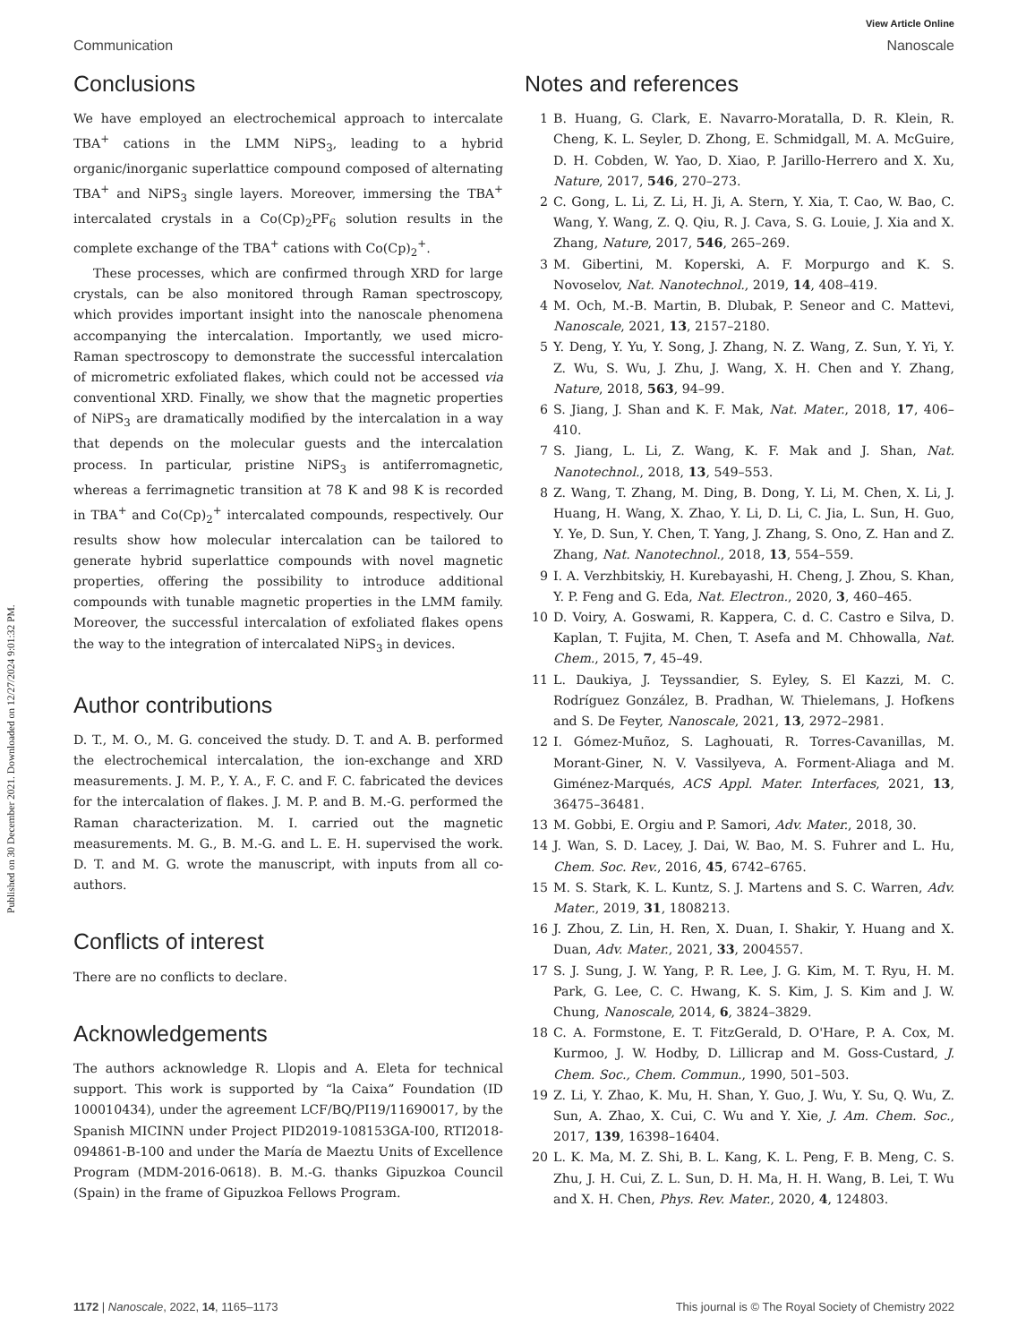Published on 30 December 2021. Downloaded on 12/27/2024 9:01:32 PM.
View Article Online
Communication Nanoscale
Conclusions
We have employed an electrochemical approach to intercalate TBA<sup>+</sup> cations in the LMM NiPS<sub>3</sub>, leading to a hybrid organic/inorganic superlattice compound composed of alternating TBA<sup>+</sup> and NiPS<sub>3</sub> single layers. Moreover, immersing the TBA<sup>+</sup> intercalated crystals in a Co(Cp)<sub>2</sub>PF<sub>6</sub> solution results in the complete exchange of the TBA<sup>+</sup> cations with Co(Cp)<sub>2</sub><sup>+</sup>.
These processes, which are confirmed through XRD for large crystals, can be also monitored through Raman spectroscopy, which provides important insight into the nanoscale phenomena accompanying the intercalation. Importantly, we used micro-Raman spectroscopy to demonstrate the successful intercalation of micrometric exfoliated flakes, which could not be accessed via conventional XRD. Finally, we show that the magnetic properties of NiPS<sub>3</sub> are dramatically modified by the intercalation in a way that depends on the molecular guests and the intercalation process. In particular, pristine NiPS<sub>3</sub> is antiferromagnetic, whereas a ferrimagnetic transition at 78 K and 98 K is recorded in TBA<sup>+</sup> and Co(Cp)<sub>2</sub><sup>+</sup> intercalated compounds, respectively. Our results show how molecular intercalation can be tailored to generate hybrid superlattice compounds with novel magnetic properties, offering the possibility to introduce additional compounds with tunable magnetic properties in the LMM family. Moreover, the successful intercalation of exfoliated flakes opens the way to the integration of intercalated NiPS<sub>3</sub> in devices.
Author contributions
D. T., M. O., M. G. conceived the study. D. T. and A. B. performed the electrochemical intercalation, the ion-exchange and XRD measurements. J. M. P., Y. A., F. C. and F. C. fabricated the devices for the intercalation of flakes. J. M. P. and B. M.-G. performed the Raman characterization. M. I. carried out the magnetic measurements. M. G., B. M.-G. and L. E. H. supervised the work. D. T. and M. G. wrote the manuscript, with inputs from all co-authors.
Conflicts of interest
There are no conflicts to declare.
Acknowledgements
The authors acknowledge R. Llopis and A. Eleta for technical support. This work is supported by “la Caixa” Foundation (ID 100010434), under the agreement LCF/BQ/PI19/11690017, by the Spanish MICINN under Project PID2019-108153GA-I00, RTI2018-094861-B-100 and under the María de Maeztu Units of Excellence Program (MDM-2016-0618). B. M.-G. thanks Gipuzkoa Council (Spain) in the frame of Gipuzkoa Fellows Program.
Notes and references
1 B. Huang, G. Clark, E. Navarro-Moratalla, D. R. Klein, R. Cheng, K. L. Seyler, D. Zhong, E. Schmidgall, M. A. McGuire, D. H. Cobden, W. Yao, D. Xiao, P. Jarillo-Herrero and X. Xu, Nature, 2017, 546, 270–273.
2 C. Gong, L. Li, Z. Li, H. Ji, A. Stern, Y. Xia, T. Cao, W. Bao, C. Wang, Y. Wang, Z. Q. Qiu, R. J. Cava, S. G. Louie, J. Xia and X. Zhang, Nature, 2017, 546, 265–269.
3 M. Gibertini, M. Koperski, A. F. Morpurgo and K. S. Novoselov, Nat. Nanotechnol., 2019, 14, 408–419.
4 M. Och, M.-B. Martin, B. Dlubak, P. Seneor and C. Mattevi, Nanoscale, 2021, 13, 2157–2180.
5 Y. Deng, Y. Yu, Y. Song, J. Zhang, N. Z. Wang, Z. Sun, Y. Yi, Y. Z. Wu, S. Wu, J. Zhu, J. Wang, X. H. Chen and Y. Zhang, Nature, 2018, 563, 94–99.
6 S. Jiang, J. Shan and K. F. Mak, Nat. Mater., 2018, 17, 406–410.
7 S. Jiang, L. Li, Z. Wang, K. F. Mak and J. Shan, Nat. Nanotechnol., 2018, 13, 549–553.
8 Z. Wang, T. Zhang, M. Ding, B. Dong, Y. Li, M. Chen, X. Li, J. Huang, H. Wang, X. Zhao, Y. Li, D. Li, C. Jia, L. Sun, H. Guo, Y. Ye, D. Sun, Y. Chen, T. Yang, J. Zhang, S. Ono, Z. Han and Z. Zhang, Nat. Nanotechnol., 2018, 13, 554–559.
9 I. A. Verzhbitskiy, H. Kurebayashi, H. Cheng, J. Zhou, S. Khan, Y. P. Feng and G. Eda, Nat. Electron., 2020, 3, 460–465.
10 D. Voiry, A. Goswami, R. Kappera, C. d. C. Castro e Silva, D. Kaplan, T. Fujita, M. Chen, T. Asefa and M. Chhowalla, Nat. Chem., 2015, 7, 45–49.
11 L. Daukiya, J. Teyssandier, S. Eyley, S. El Kazzi, M. C. Rodríguez González, B. Pradhan, W. Thielemans, J. Hofkens and S. De Feyter, Nanoscale, 2021, 13, 2972–2981.
12 I. Gómez-Muñoz, S. Laghouati, R. Torres-Cavanillas, M. Morant-Giner, N. V. Vassilyeva, A. Forment-Aliaga and M. Giménez-Marqués, ACS Appl. Mater. Interfaces, 2021, 13, 36475–36481.
13 M. Gobbi, E. Orgiu and P. Samori, Adv. Mater., 2018, 30.
14 J. Wan, S. D. Lacey, J. Dai, W. Bao, M. S. Fuhrer and L. Hu, Chem. Soc. Rev., 2016, 45, 6742–6765.
15 M. S. Stark, K. L. Kuntz, S. J. Martens and S. C. Warren, Adv. Mater., 2019, 31, 1808213.
16 J. Zhou, Z. Lin, H. Ren, X. Duan, I. Shakir, Y. Huang and X. Duan, Adv. Mater., 2021, 33, 2004557.
17 S. J. Sung, J. W. Yang, P. R. Lee, J. G. Kim, M. T. Ryu, H. M. Park, G. Lee, C. C. Hwang, K. S. Kim, J. S. Kim and J. W. Chung, Nanoscale, 2014, 6, 3824–3829.
18 C. A. Formstone, E. T. FitzGerald, D. O'Hare, P. A. Cox, M. Kurmoo, J. W. Hodby, D. Lillicrap and M. Goss-Custard, J. Chem. Soc., Chem. Commun., 1990, 501–503.
19 Z. Li, Y. Zhao, K. Mu, H. Shan, Y. Guo, J. Wu, Y. Su, Q. Wu, Z. Sun, A. Zhao, X. Cui, C. Wu and Y. Xie, J. Am. Chem. Soc., 2017, 139, 16398–16404.
20 L. K. Ma, M. Z. Shi, B. L. Kang, K. L. Peng, F. B. Meng, C. S. Zhu, J. H. Cui, Z. L. Sun, D. H. Ma, H. H. Wang, B. Lei, T. Wu and X. H. Chen, Phys. Rev. Mater., 2020, 4, 124803.
1172 | Nanoscale, 2022, 14, 1165–1173 This journal is © The Royal Society of Chemistry 2022